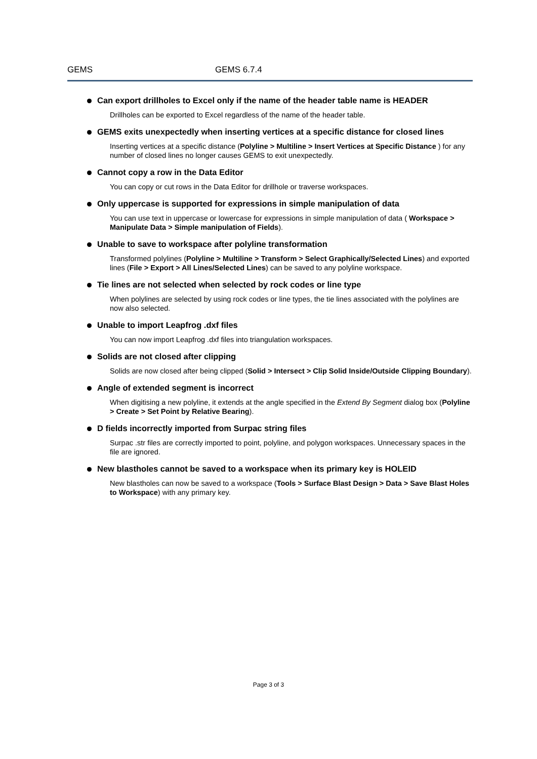GEMS GEMS 6.7.4
Can export drillholes to Excel only if the name of the header table name is HEADER
Drillholes can be exported to Excel regardless of the name of the header table.
GEMS exits unexpectedly when inserting vertices at a specific distance for closed lines
Inserting vertices at a specific distance (Polyline > Multiline > Insert Vertices at Specific Distance ) for any number of closed lines no longer causes GEMS to exit unexpectedly.
Cannot copy a row in the Data Editor
You can copy or cut rows in the Data Editor for drillhole or traverse workspaces.
Only uppercase is supported for expressions in simple manipulation of data
You can use text in uppercase or lowercase for expressions in simple manipulation of data ( Workspace > Manipulate Data > Simple manipulation of Fields).
Unable to save to workspace after polyline transformation
Transformed polylines (Polyline > Multiline > Transform > Select Graphically/Selected Lines) and exported lines (File > Export > All Lines/Selected Lines) can be saved to any polyline workspace.
Tie lines are not selected when selected by rock codes or line type
When polylines are selected by using rock codes or line types, the tie lines associated with the polylines are now also selected.
Unable to import Leapfrog .dxf files
You can now import Leapfrog .dxf files into triangulation workspaces.
Solids are not closed after clipping
Solids are now closed after being clipped (Solid > Intersect > Clip Solid Inside/Outside Clipping Boundary).
Angle of extended segment is incorrect
When digitising a new polyline, it extends at the angle specified in the Extend By Segment dialog box (Polyline > Create > Set Point by Relative Bearing).
D fields incorrectly imported from Surpac string files
Surpac .str files are correctly imported to point, polyline, and polygon workspaces. Unnecessary spaces in the file are ignored.
New blastholes cannot be saved to a workspace when its primary key is HOLEID
New blastholes can now be saved to a workspace (Tools > Surface Blast Design > Data > Save Blast Holes to Workspace) with any primary key.
Page 3 of 3